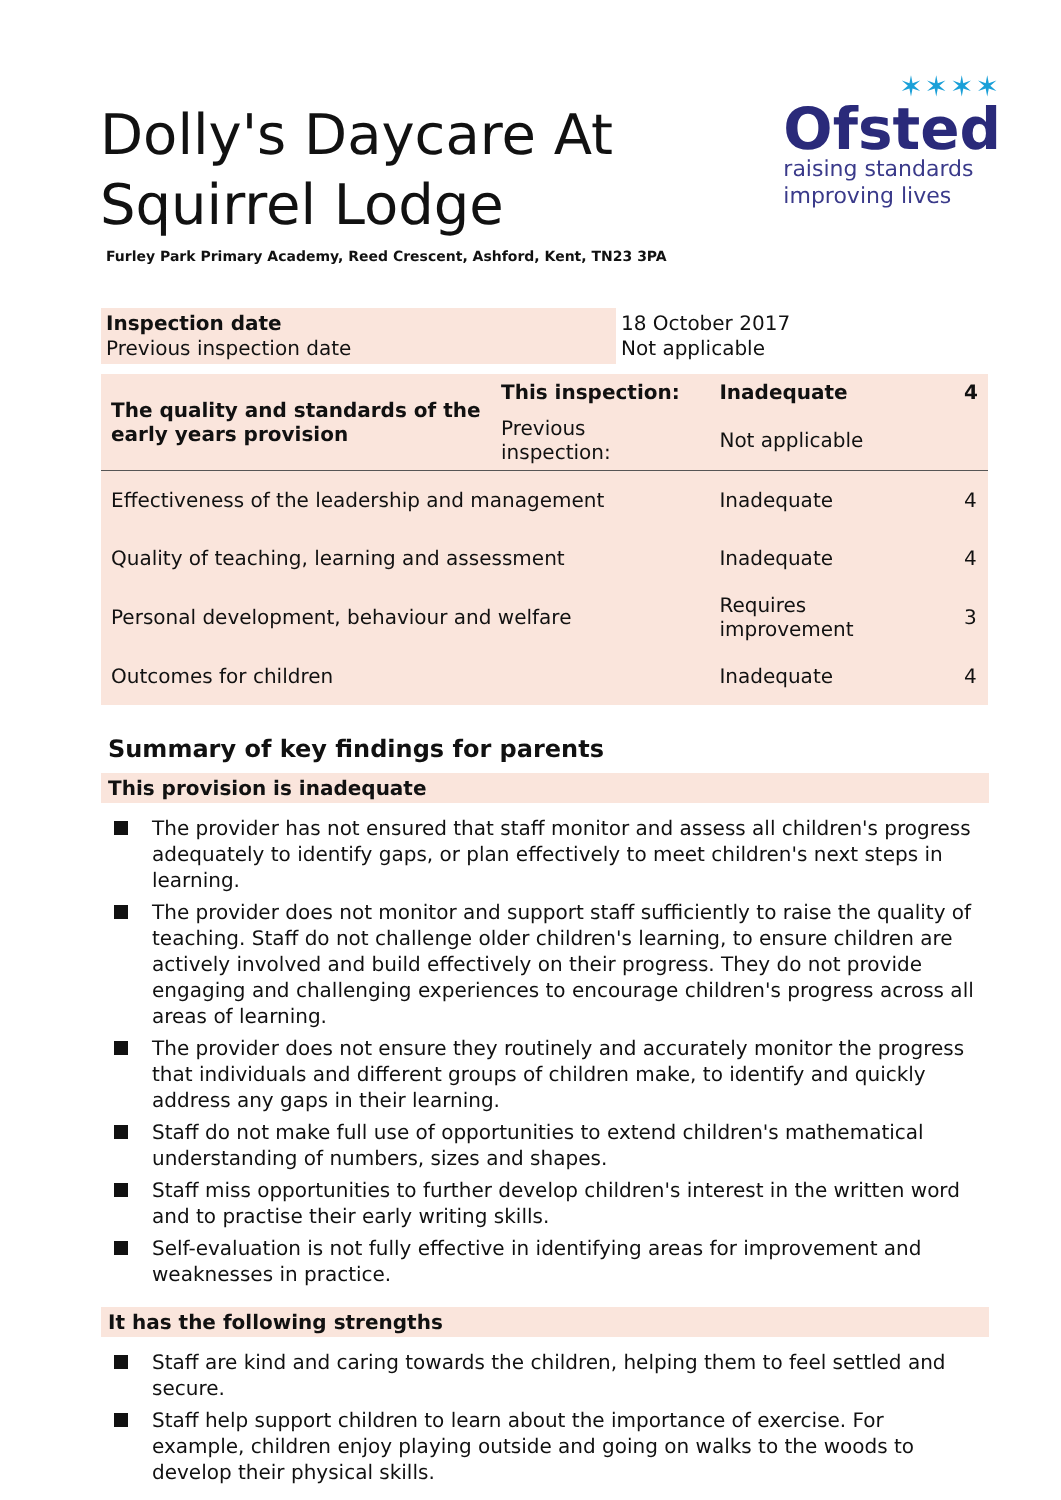Dolly's Daycare At Squirrel Lodge
✶✶✶✶
Ofsted
raising standards
improving lives
Furley Park Primary Academy, Reed Crescent, Ashford, Kent, TN23 3PA
| Inspection date Previous inspection date | 18 October 2017 Not applicable |
| The quality and standards of the early years provision | This inspection: | Inadequate | 4 |
| | Previous inspection: | Not applicable | |
| Effectiveness of the leadership and management | | Inadequate | 4 |
| Quality of teaching, learning and assessment | | Inadequate | 4 |
| Personal development, behaviour and welfare | | Requires improvement | 3 |
| Outcomes for children | | Inadequate | 4 |
Summary of key findings for parents
This provision is inadequate
The provider has not ensured that staff monitor and assess all children's progress adequately to identify gaps, or plan effectively to meet children's next steps in learning.
The provider does not monitor and support staff sufficiently to raise the quality of teaching. Staff do not challenge older children's learning, to ensure children are actively involved and build effectively on their progress. They do not provide engaging and challenging experiences to encourage children's progress across all areas of learning.
The provider does not ensure they routinely and accurately monitor the progress that individuals and different groups of children make, to identify and quickly address any gaps in their learning.
Staff do not make full use of opportunities to extend children's mathematical understanding of numbers, sizes and shapes.
Staff miss opportunities to further develop children's interest in the written word and to practise their early writing skills.
Self-evaluation is not fully effective in identifying areas for improvement and weaknesses in practice.
It has the following strengths
Staff are kind and caring towards the children, helping them to feel settled and secure.
Staff help support children to learn about the importance of exercise. For example, children enjoy playing outside and going on walks to the woods to develop their physical skills.